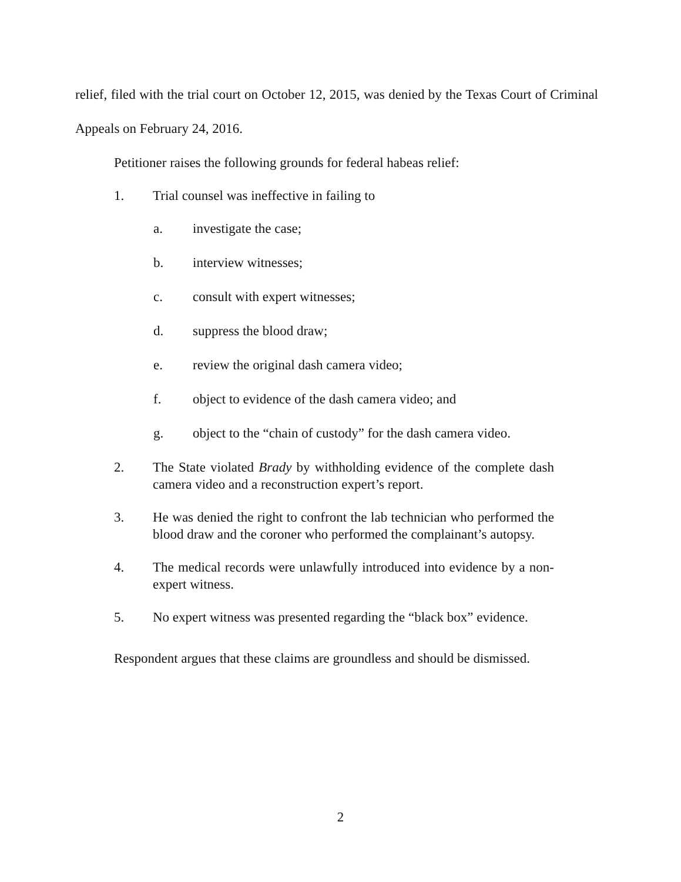relief, filed with the trial court on October 12, 2015, was denied by the Texas Court of Criminal Appeals on February 24, 2016.
Petitioner raises the following grounds for federal habeas relief:
1. Trial counsel was ineffective in failing to
a. investigate the case;
b. interview witnesses;
c. consult with expert witnesses;
d. suppress the blood draw;
e. review the original dash camera video;
f. object to evidence of the dash camera video; and
g. object to the “chain of custody” for the dash camera video.
2. The State violated Brady by withholding evidence of the complete dash camera video and a reconstruction expert’s report.
3. He was denied the right to confront the lab technician who performed the blood draw and the coroner who performed the complainant’s autopsy.
4. The medical records were unlawfully introduced into evidence by a non-expert witness.
5. No expert witness was presented regarding the “black box” evidence.
Respondent argues that these claims are groundless and should be dismissed.
2